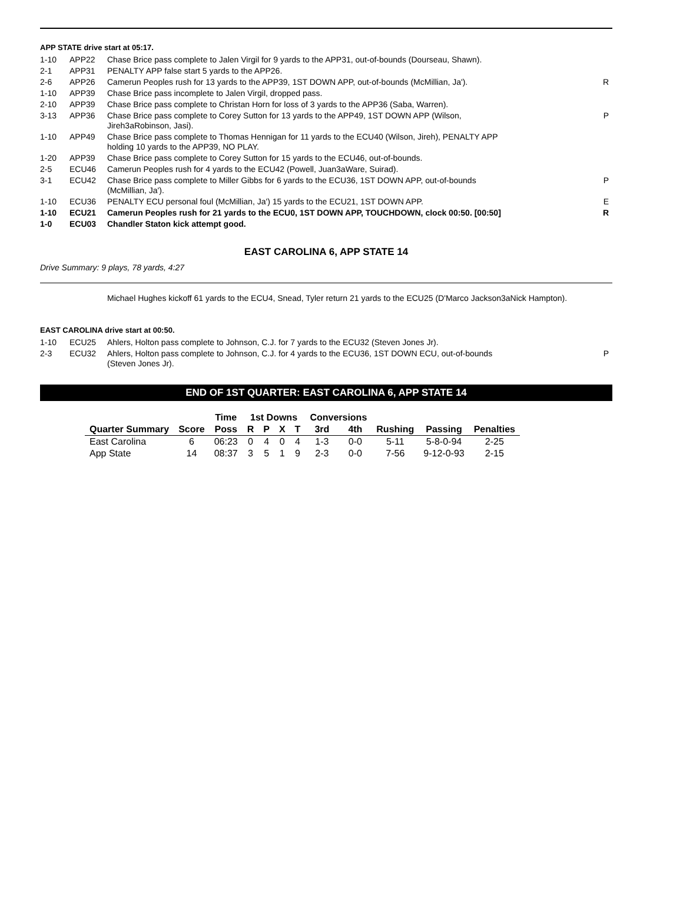APP STATE drive start at 05:17.
| 1-10 | APP22 | Chase Brice pass complete to Jalen Virgil for 9 yards to the APP31, out-of-bounds (Dourseau, Shawn). | |
| 2-1 | APP31 | PENALTY APP false start 5 yards to the APP26. | |
| 2-6 | APP26 | Camerun Peoples rush for 13 yards to the APP39, 1ST DOWN APP, out-of-bounds (McMillian, Ja'). | R |
| 1-10 | APP39 | Chase Brice pass incomplete to Jalen Virgil, dropped pass. | |
| 2-10 | APP39 | Chase Brice pass complete to Christan Horn for loss of 3 yards to the APP36 (Saba, Warren). | |
| 3-13 | APP36 | Chase Brice pass complete to Corey Sutton for 13 yards to the APP49, 1ST DOWN APP (Wilson, Jireh3aRobinson, Jasi). | P |
| 1-10 | APP49 | Chase Brice pass complete to Thomas Hennigan for 11 yards to the ECU40 (Wilson, Jireh), PENALTY APP holding 10 yards to the APP39, NO PLAY. | |
| 1-20 | APP39 | Chase Brice pass complete to Corey Sutton for 15 yards to the ECU46, out-of-bounds. | |
| 2-5 | ECU46 | Camerun Peoples rush for 4 yards to the ECU42 (Powell, Juan3aWare, Suirad). | |
| 3-1 | ECU42 | Chase Brice pass complete to Miller Gibbs for 6 yards to the ECU36, 1ST DOWN APP, out-of-bounds (McMillian, Ja'). | P |
| 1-10 | ECU36 | PENALTY ECU personal foul (McMillian, Ja') 15 yards to the ECU21, 1ST DOWN APP. | E |
| 1-10 | ECU21 | Camerun Peoples rush for 21 yards to the ECU0, 1ST DOWN APP, TOUCHDOWN, clock 00:50. [00:50] | R |
| 1-0 | ECU03 | Chandler Staton kick attempt good. | |
EAST CAROLINA 6, APP STATE 14
Drive Summary: 9 plays, 78 yards, 4:27
Michael Hughes kickoff 61 yards to the ECU4, Snead, Tyler return 21 yards to the ECU25 (D'Marco Jackson3aNick Hampton).
EAST CAROLINA drive start at 00:50.
| 1-10 | ECU25 | Ahlers, Holton pass complete to Johnson, C.J. for 7 yards to the ECU32 (Steven Jones Jr). | |
| 2-3 | ECU32 | Ahlers, Holton pass complete to Johnson, C.J. for 4 yards to the ECU36, 1ST DOWN ECU, out-of-bounds (Steven Jones Jr). | P |
END OF 1ST QUARTER: EAST CAROLINA 6, APP STATE 14
| | | Time | 1st Downs | | | | Conversions | | | | |
| --- | --- | --- | --- | --- | --- | --- | --- | --- | --- | --- | --- |
| Quarter Summary | Score | Poss | R | P | X | T | 3rd | 4th | Rushing | Passing | Penalties |
| East Carolina | 6 | 06:23 | 0 | 4 | 0 | 4 | 1-3 | 0-0 | 5-11 | 5-8-0-94 | 2-25 |
| App State | 14 | 08:37 | 3 | 5 | 1 | 9 | 2-3 | 0-0 | 7-56 | 9-12-0-93 | 2-15 |